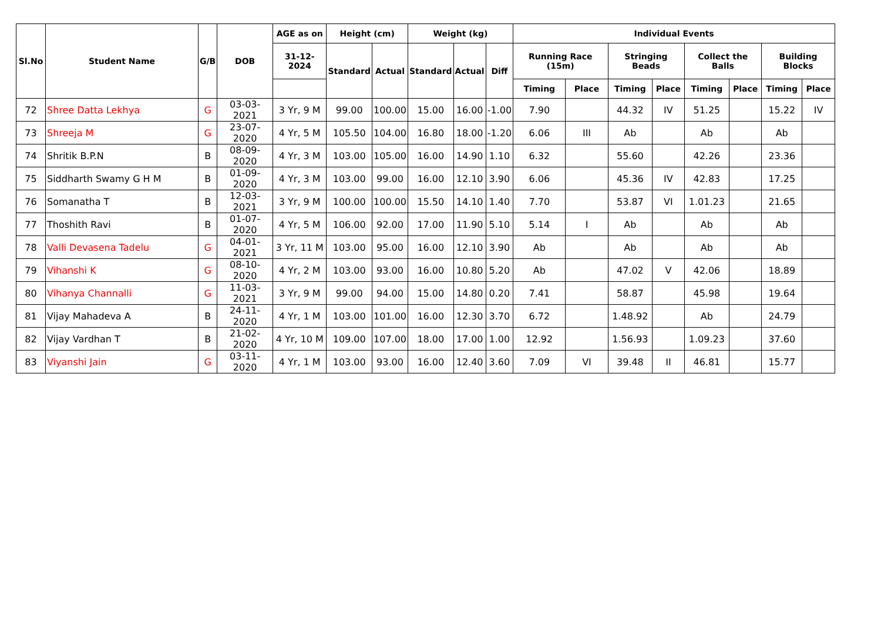| Sl.No | Student Name | G/B | DOB | AGE as on | Height (cm) | | Weight (kg) | | | Individual Events | | | | | | | |
| --- | --- | --- | --- | --- | --- | --- | --- | --- | --- | --- | --- | --- | --- | --- | --- | --- | --- |
| | | | | 31-12-2024 | Standard | Actual | Standard | Actual | Diff | Running Race (15m) | | Stringing Beads | | Collect the Balls | | Building Blocks | |
| | | | | | | | | | | Timing | Place | Timing | Place | Timing | Place | Timing | Place |
| 72 | Shree Datta Lekhya | G | 03-03-2021 | 3 Yr, 9 M | 99.00 | 100.00 | 15.00 | 16.00 | -1.00 | 7.90 | | 44.32 | IV | 51.25 | | 15.22 | IV |
| 73 | Shreeja M | G | 23-07-2020 | 4 Yr, 5 M | 105.50 | 104.00 | 16.80 | 18.00 | -1.20 | 6.06 | III | Ab | | Ab | | Ab | |
| 74 | Shritik B.P.N | B | 08-09-2020 | 4 Yr, 3 M | 103.00 | 105.00 | 16.00 | 14.90 | 1.10 | 6.32 | | 55.60 | | 42.26 | | 23.36 | |
| 75 | Siddharth Swamy G H M | B | 01-09-2020 | 4 Yr, 3 M | 103.00 | 99.00 | 16.00 | 12.10 | 3.90 | 6.06 | | 45.36 | IV | 42.83 | | 17.25 | |
| 76 | Somanatha T | B | 12-03-2021 | 3 Yr, 9 M | 100.00 | 100.00 | 15.50 | 14.10 | 1.40 | 7.70 | | 53.87 | VI | 1.01.23 | | 21.65 | |
| 77 | Thoshith Ravi | B | 01-07-2020 | 4 Yr, 5 M | 106.00 | 92.00 | 17.00 | 11.90 | 5.10 | 5.14 | I | Ab | | Ab | | Ab | |
| 78 | Valli Devasena Tadelu | G | 04-01-2021 | 3 Yr, 11 M | 103.00 | 95.00 | 16.00 | 12.10 | 3.90 | Ab | | Ab | | Ab | | Ab | |
| 79 | Vihanshi K | G | 08-10-2020 | 4 Yr, 2 M | 103.00 | 93.00 | 16.00 | 10.80 | 5.20 | Ab | | 47.02 | V | 42.06 | | 18.89 | |
| 80 | Vihanya Channalli | G | 11-03-2021 | 3 Yr, 9 M | 99.00 | 94.00 | 15.00 | 14.80 | 0.20 | 7.41 | | 58.87 | | 45.98 | | 19.64 | |
| 81 | Vijay Mahadeva A | B | 24-11-2020 | 4 Yr, 1 M | 103.00 | 101.00 | 16.00 | 12.30 | 3.70 | 6.72 | | 1.48.92 | | Ab | | 24.79 | |
| 82 | Vijay Vardhan T | B | 21-02-2020 | 4 Yr, 10 M | 109.00 | 107.00 | 18.00 | 17.00 | 1.00 | 12.92 | | 1.56.93 | | 1.09.23 | | 37.60 | |
| 83 | Viyanshi Jain | G | 03-11-2020 | 4 Yr, 1 M | 103.00 | 93.00 | 16.00 | 12.40 | 3.60 | 7.09 | VI | 39.48 | II | 46.81 | | 15.77 | |